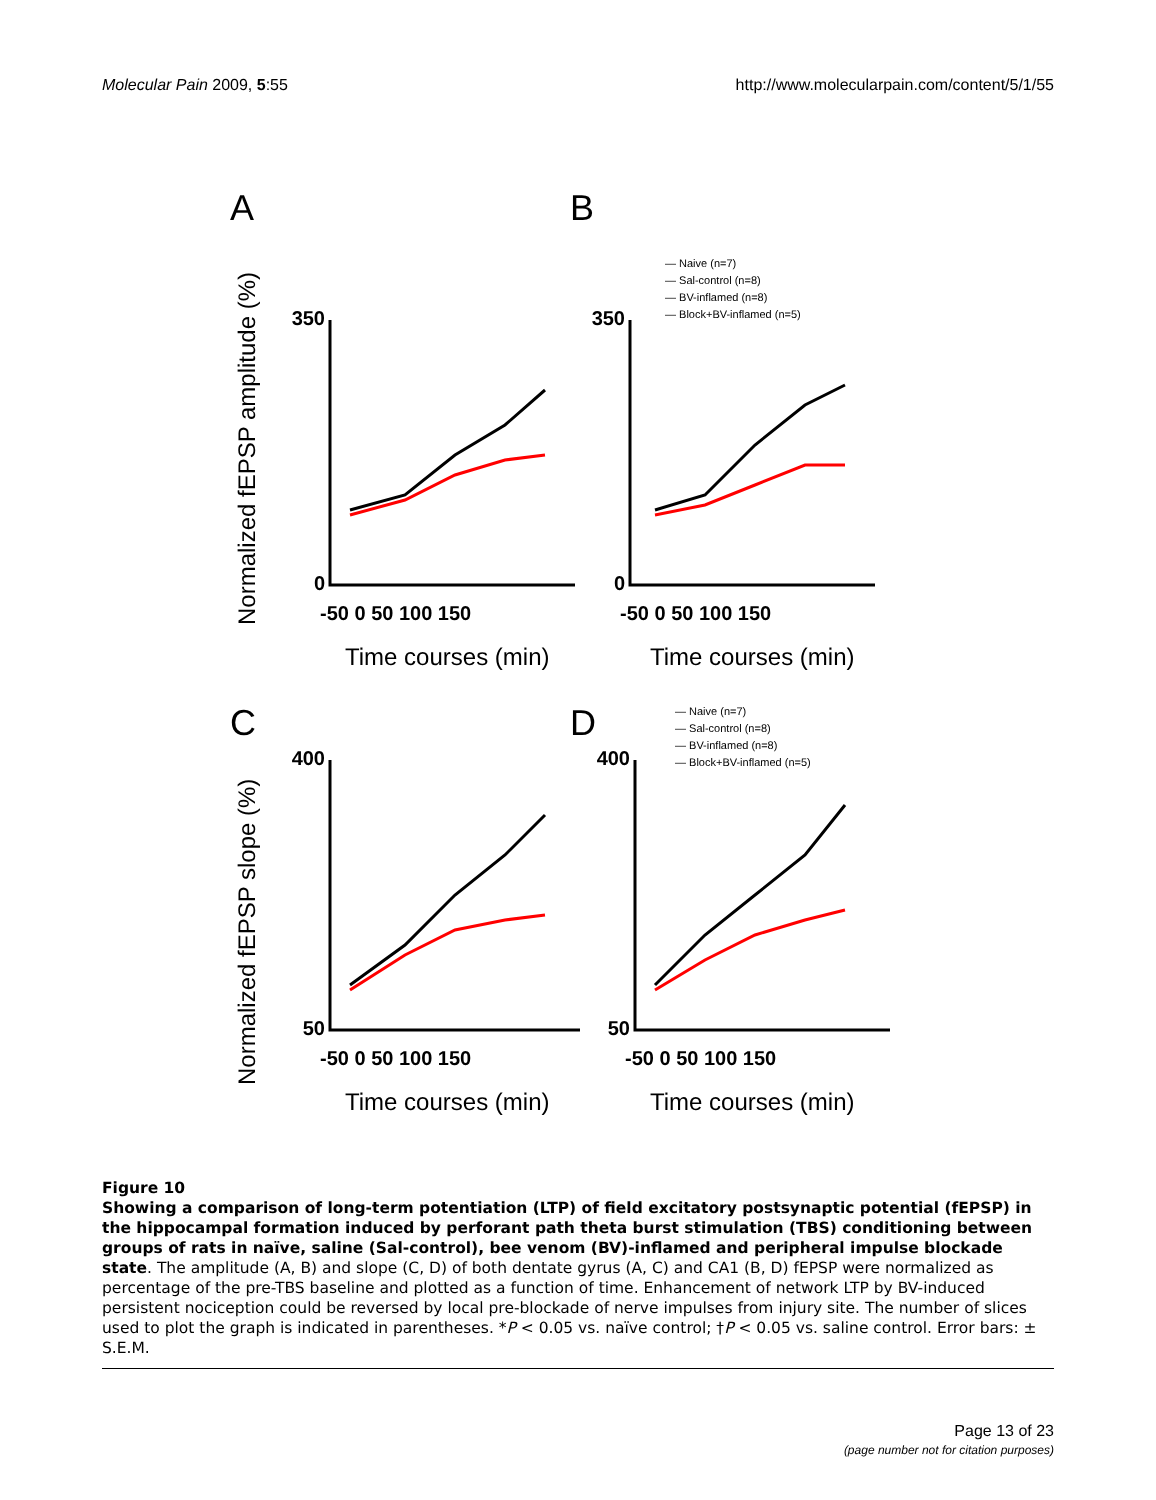Molecular Pain 2009, 5:55 http://www.molecularpain.com/content/5/1/55
A
B
C
D
350
0
350
0
400
50
400
50
-50 0 50 100 150
-50 0 50 100 150
-50 0 50 100 150
-50 0 50 100 150
Time courses (min)
Time courses (min)
Time courses (min)
Time courses (min)
Normalized fEPSP amplitude (%)
Normalized fEPSP slope (%)
— Naive (n=7)
— Sal-control (n=8)
— BV-inflamed (n=8)
— Block+BV-inflamed (n=5)
— Naive (n=7)
— Sal-control (n=8)
— BV-inflamed (n=8)
— Block+BV-inflamed (n=5)
Figure 10
Showing a comparison of long-term potentiation (LTP) of field excitatory postsynaptic potential (fEPSP) in the hippocampal formation induced by perforant path theta burst stimulation (TBS) conditioning between groups of rats in naïve, saline (Sal-control), bee venom (BV)-inflamed and peripheral impulse blockade state. The amplitude (A, B) and slope (C, D) of both dentate gyrus (A, C) and CA1 (B, D) fEPSP were normalized as percentage of the pre-TBS baseline and plotted as a function of time. Enhancement of network LTP by BV-induced persistent nociception could be reversed by local pre-blockade of nerve impulses from injury site. The number of slices used to plot the graph is indicated in parentheses. *P < 0.05 vs. naïve control; †P < 0.05 vs. saline control. Error bars: ± S.E.M.
Page 13 of 23
(page number not for citation purposes)